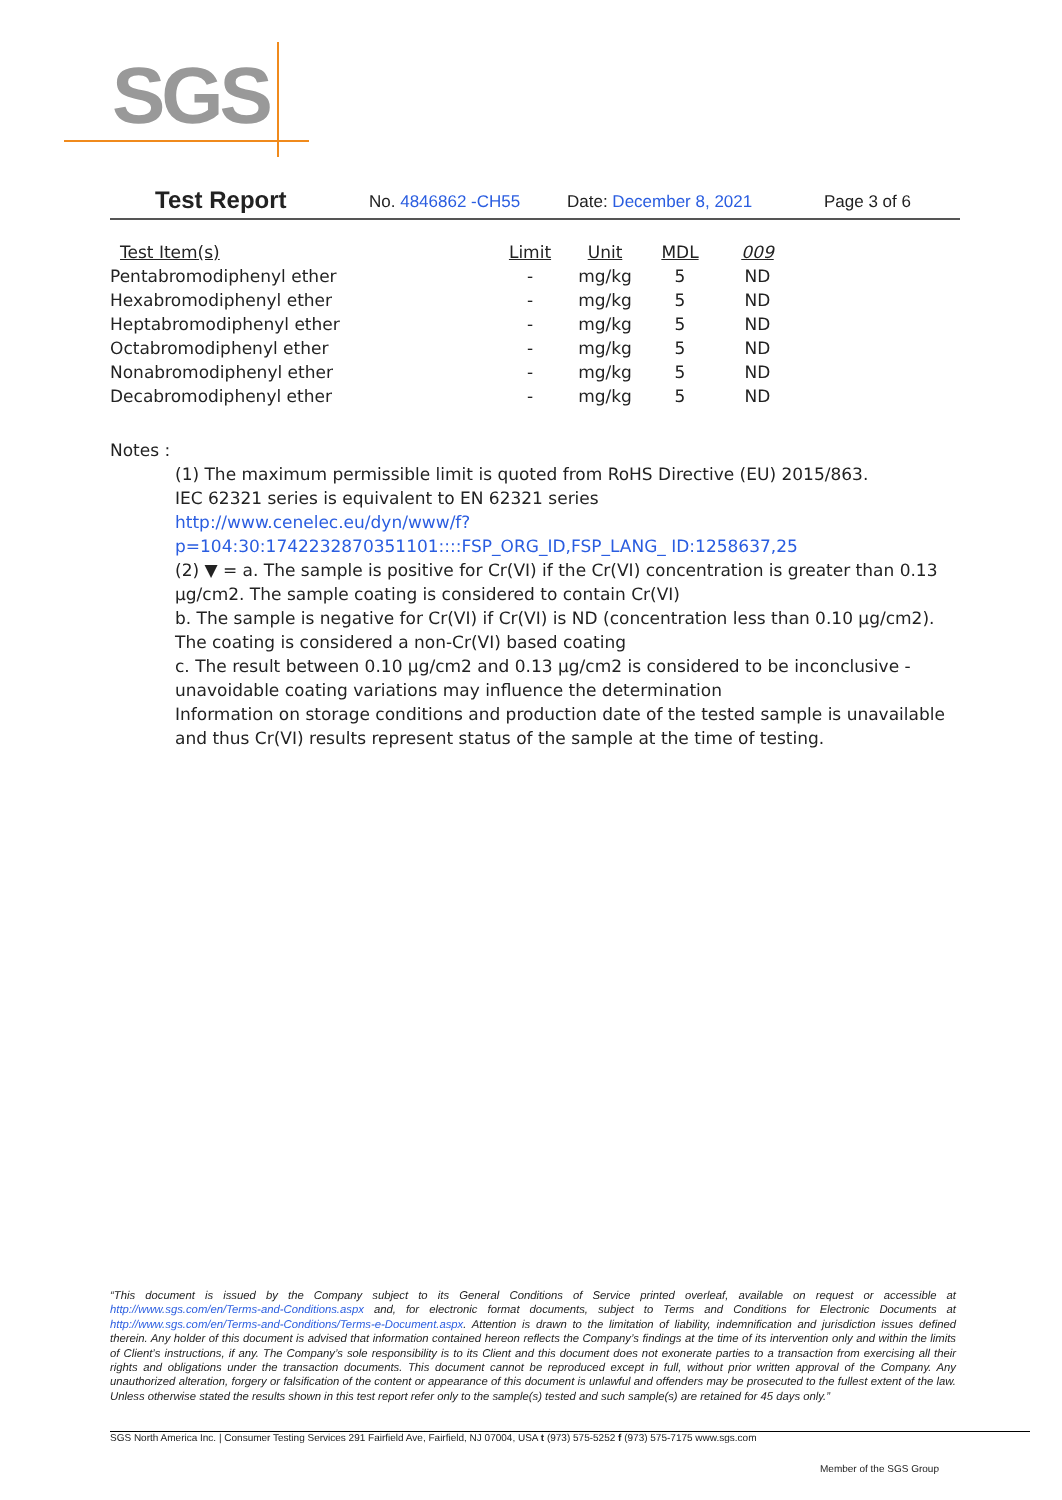SGS
Test Report No. 4846862 -CH55 Date: December 8, 2021 Page 3 of 6
| Test Item(s) | Limit | Unit | MDL | 009 |
| --- | --- | --- | --- | --- |
| Pentabromodiphenyl ether | - | mg/kg | 5 | ND |
| Hexabromodiphenyl ether | - | mg/kg | 5 | ND |
| Heptabromodiphenyl ether | - | mg/kg | 5 | ND |
| Octabromodiphenyl ether | - | mg/kg | 5 | ND |
| Nonabromodiphenyl ether | - | mg/kg | 5 | ND |
| Decabromodiphenyl ether | - | mg/kg | 5 | ND |
Notes :
(1) The maximum permissible limit is quoted from RoHS Directive (EU) 2015/863.
IEC 62321 series is equivalent to EN 62321 series
http://www.cenelec.eu/dyn/www/f?p=104:30:1742232870351101::::FSP_ORG_ID,FSP_LANG_ ID:1258637,25
(2) ▼ = a. The sample is positive for Cr(VI) if the Cr(VI) concentration is greater than 0.13 μg/cm2. The sample coating is considered to contain Cr(VI)
b. The sample is negative for Cr(VI) if Cr(VI) is ND (concentration less than 0.10 μg/cm2). The coating is considered a non-Cr(VI) based coating
c. The result between 0.10 μg/cm2 and 0.13 μg/cm2 is considered to be inconclusive - unavoidable coating variations may influence the determination
Information on storage conditions and production date of the tested sample is unavailable and thus Cr(VI) results represent status of the sample at the time of testing.
“This document is issued by the Company subject to its General Conditions of Service printed overleaf, available on request or accessible at http://www.sgs.com/en/Terms-and-Conditions.aspx and, for electronic format documents, subject to Terms and Conditions for Electronic Documents at http://www.sgs.com/en/Terms-and-Conditions/Terms-e-Document.aspx. Attention is drawn to the limitation of liability, indemnification and jurisdiction issues defined therein. Any holder of this document is advised that information contained hereon reflects the Company’s findings at the time of its intervention only and within the limits of Client’s instructions, if any. The Company’s sole responsibility is to its Client and this document does not exonerate parties to a transaction from exercising all their rights and obligations under the transaction documents. This document cannot be reproduced except in full, without prior written approval of the Company. Any unauthorized alteration, forgery or falsification of the content or appearance of this document is unlawful and offenders may be prosecuted to the fullest extent of the law. Unless otherwise stated the results shown in this test report refer only to the sample(s) tested and such sample(s) are retained for 45 days only.”
SGS North America Inc. | Consumer Testing Services 291 Fairfield Ave, Fairfield, NJ 07004, USA t (973) 575-5252 f (973) 575-7175 www.sgs.com
Member of the SGS Group